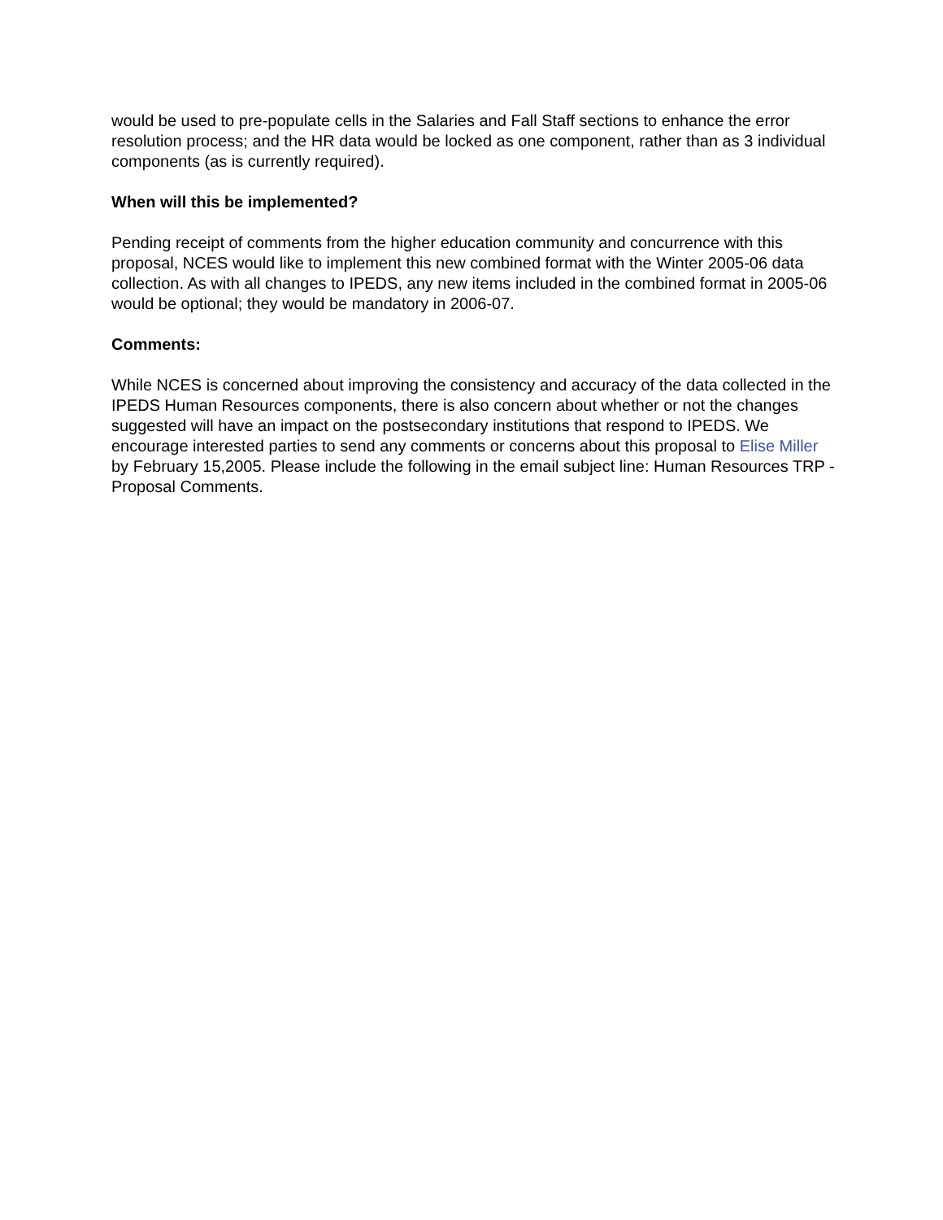would be used to pre-populate cells in the Salaries and Fall Staff sections to enhance the error resolution process; and the HR data would be locked as one component, rather than as 3 individual components (as is currently required).
When will this be implemented?
Pending receipt of comments from the higher education community and concurrence with this proposal, NCES would like to implement this new combined format with the Winter 2005-06 data collection. As with all changes to IPEDS, any new items included in the combined format in 2005-06 would be optional; they would be mandatory in 2006-07.
Comments:
While NCES is concerned about improving the consistency and accuracy of the data collected in the IPEDS Human Resources components, there is also concern about whether or not the changes suggested will have an impact on the postsecondary institutions that respond to IPEDS. We encourage interested parties to send any comments or concerns about this proposal to Elise Miller by February 15,2005. Please include the following in the email subject line: Human Resources TRP - Proposal Comments.